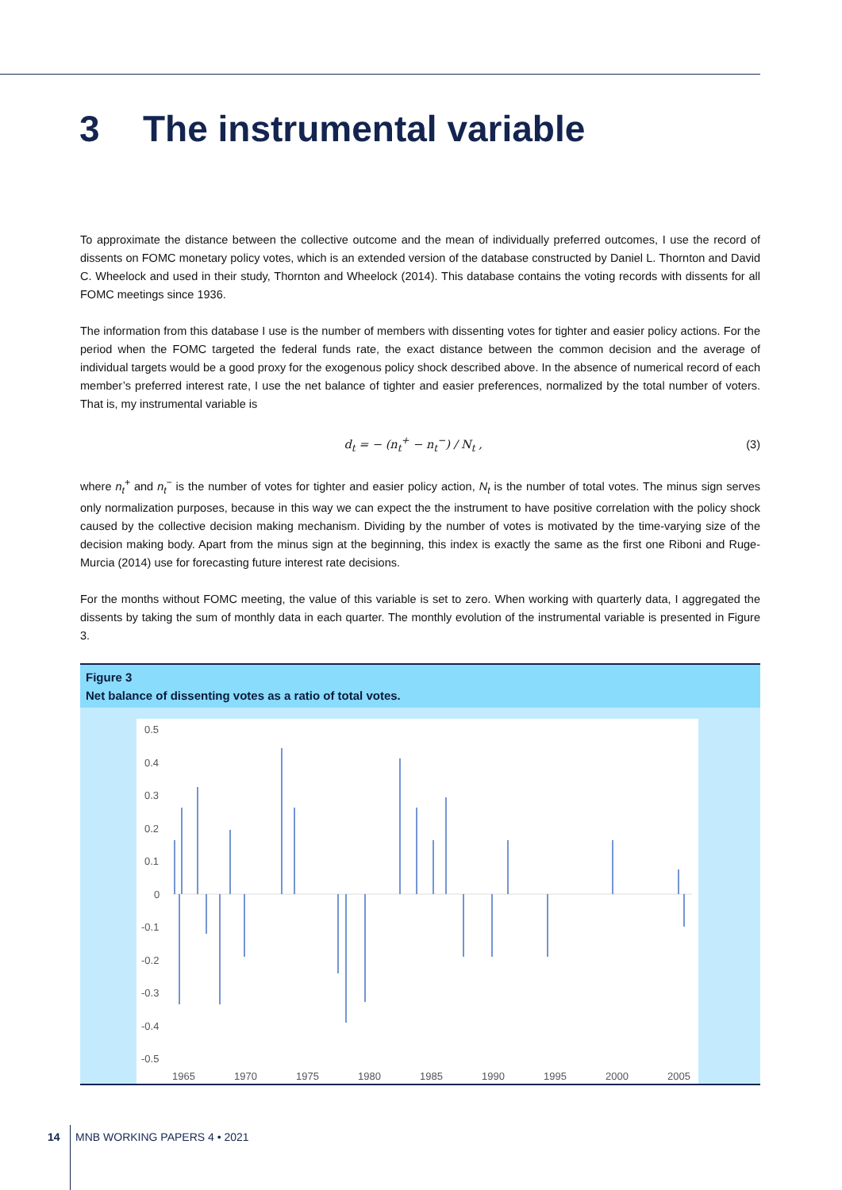3 The instrumental variable
To approximate the distance between the collective outcome and the mean of individually preferred outcomes, I use the record of dissents on FOMC monetary policy votes, which is an extended version of the database constructed by Daniel L. Thornton and David C. Wheelock and used in their study, Thornton and Wheelock (2014). This database contains the voting records with dissents for all FOMC meetings since 1936.
The information from this database I use is the number of members with dissenting votes for tighter and easier policy actions. For the period when the FOMC targeted the federal funds rate, the exact distance between the common decision and the average of individual targets would be a good proxy for the exogenous policy shock described above. In the absence of numerical record of each member’s preferred interest rate, I use the net balance of tighter and easier preferences, normalized by the total number of voters. That is, my instrumental variable is
d<sub>t</sub> = − (n<sub>t</sub><sup>+</sup> − n<sub>t</sub><sup>−</sup>) / N<sub>t</sub> , (3)
where n<sub>t</sub><sup>+</sup> and n<sub>t</sub><sup>−</sup> is the number of votes for tighter and easier policy action, N<sub>t</sub> is the number of total votes. The minus sign serves only normalization purposes, because in this way we can expect the the instrument to have positive correlation with the policy shock caused by the collective decision making mechanism. Dividing by the number of votes is motivated by the time-varying size of the decision making body. Apart from the minus sign at the beginning, this index is exactly the same as the first one Riboni and Ruge-Murcia (2014) use for forecasting future interest rate decisions.
For the months without FOMC meeting, the value of this variable is set to zero. When working with quarterly data, I aggregated the dissents by taking the sum of monthly data in each quarter. The monthly evolution of the instrumental variable is presented in Figure 3.
Figure 3
Net balance of dissenting votes as a ratio of total votes.
0.5
0.4
0.3
0.2
0.1
0
-0.1
-0.2
-0.3
-0.4
-0.5
1965
1970
1975
1980
1985
1990
1995
2000
2005
14 MNB WORKING PAPERS 4 • 2021